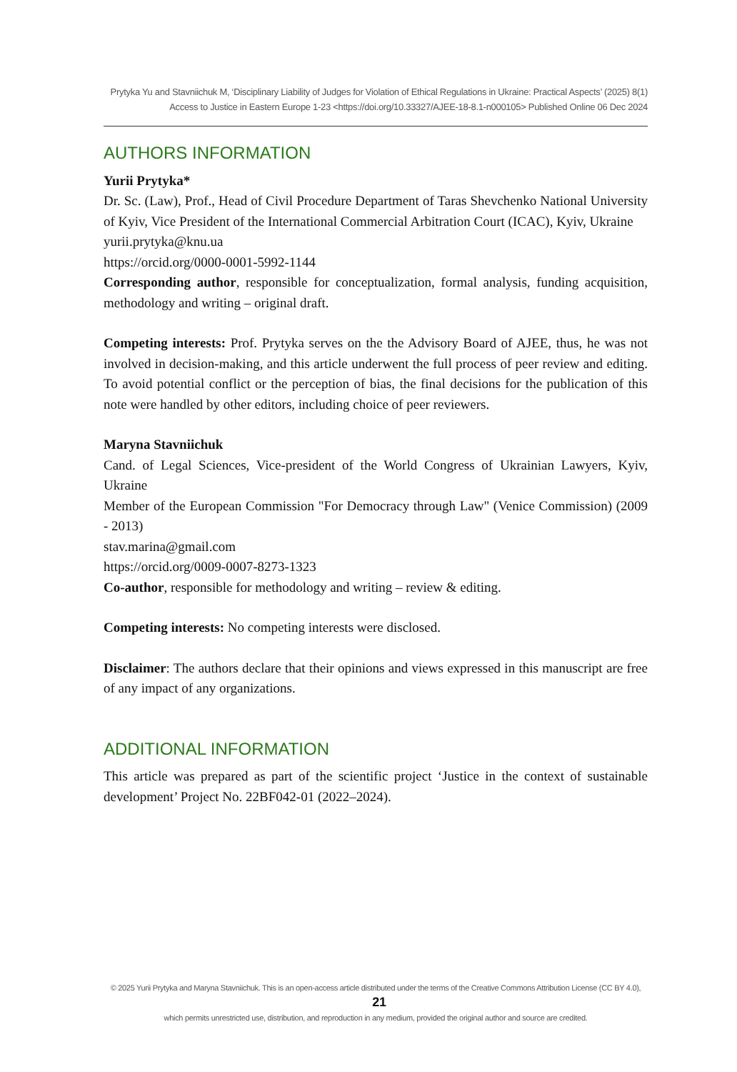Prytyka Yu and Stavniichuk M, ‘Disciplinary Liability of Judges for Violation of Ethical Regulations in Ukraine: Practical Aspects’ (2025) 8(1)
Access to Justice in Eastern Europe 1-23 <https://doi.org/10.33327/AJEE-18-8.1-n000105> Published Online 06 Dec 2024
AUTHORS INFORMATION
Yurii Prytyka*
Dr. Sc. (Law), Prof., Head of Civil Procedure Department of Taras Shevchenko National University of Kyiv, Vice President of the International Commercial Arbitration Court (ICAC), Kyiv, Ukraine
yurii.prytyka@knu.ua
https://orcid.org/0000-0001-5992-1144
Corresponding author, responsible for conceptualization, formal analysis, funding acquisition, methodology and writing – original draft.
Competing interests: Prof. Prytyka serves on the the Advisory Board of AJEE, thus, he was not involved in decision-making, and this article underwent the full process of peer review and editing. To avoid potential conflict or the perception of bias, the final decisions for the publication of this note were handled by other editors, including choice of peer reviewers.
Maryna Stavniichuk
Cand. of Legal Sciences, Vice-president of the World Congress of Ukrainian Lawyers, Kyiv, Ukraine
Member of the European Commission "For Democracy through Law" (Venice Commission) (2009 - 2013)
stav.marina@gmail.com
https://orcid.org/0009-0007-8273-1323
Co-author, responsible for methodology and writing – review & editing.
Competing interests: No competing interests were disclosed.
Disclaimer: The authors declare that their opinions and views expressed in this manuscript are free of any impact of any organizations.
ADDITIONAL INFORMATION
This article was prepared as part of the scientific project ‘Justice in the context of sustainable development’ Project No. 22BF042-01 (2022–2024).
© 2025 Yurii Prytyka and Maryna Stavniichuk. This is an open-access article distributed under the terms of the Creative Commons Attribution License (CC BY 4.0), 21
which permits unrestricted use, distribution, and reproduction in any medium, provided the original author and source are credited.